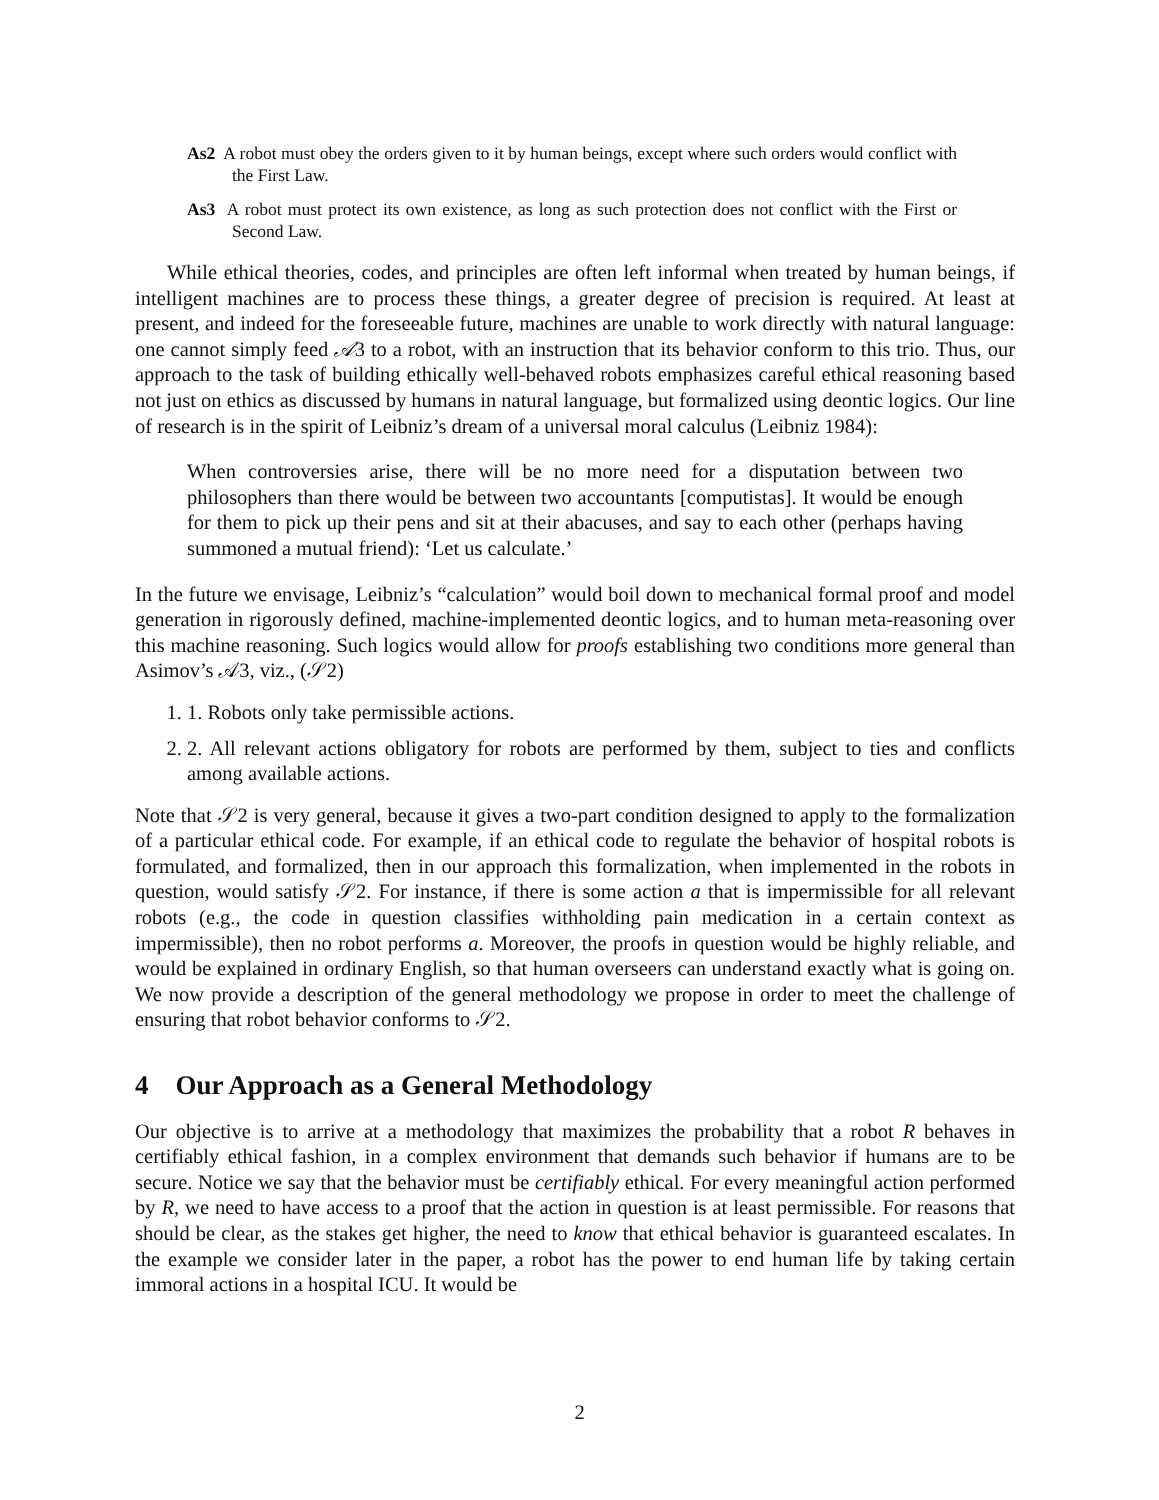As2 A robot must obey the orders given to it by human beings, except where such orders would conflict with the First Law.
As3 A robot must protect its own existence, as long as such protection does not conflict with the First or Second Law.
While ethical theories, codes, and principles are often left informal when treated by human beings, if intelligent machines are to process these things, a greater degree of precision is required. At least at present, and indeed for the foreseeable future, machines are unable to work directly with natural language: one cannot simply feed 𝒜3 to a robot, with an instruction that its behavior conform to this trio. Thus, our approach to the task of building ethically well-behaved robots emphasizes careful ethical reasoning based not just on ethics as discussed by humans in natural language, but formalized using deontic logics. Our line of research is in the spirit of Leibniz’s dream of a universal moral calculus (Leibniz 1984):
When controversies arise, there will be no more need for a disputation between two philosophers than there would be between two accountants [computistas]. It would be enough for them to pick up their pens and sit at their abacuses, and say to each other (perhaps having summoned a mutual friend): ‘Let us calculate.’
In the future we envisage, Leibniz’s “calculation” would boil down to mechanical formal proof and model generation in rigorously defined, machine-implemented deontic logics, and to human meta-reasoning over this machine reasoning. Such logics would allow for proofs establishing two conditions more general than Asimov’s 𝒜3, viz., (𝒮2)
1. 1. Robots only take permissible actions.
2. 2. All relevant actions obligatory for robots are performed by them, subject to ties and conflicts among available actions.
Note that 𝒮2 is very general, because it gives a two-part condition designed to apply to the formalization of a particular ethical code. For example, if an ethical code to regulate the behavior of hospital robots is formulated, and formalized, then in our approach this formalization, when implemented in the robots in question, would satisfy 𝒮2. For instance, if there is some action a that is impermissible for all relevant robots (e.g., the code in question classifies withholding pain medication in a certain context as impermissible), then no robot performs a. Moreover, the proofs in question would be highly reliable, and would be explained in ordinary English, so that human overseers can understand exactly what is going on. We now provide a description of the general methodology we propose in order to meet the challenge of ensuring that robot behavior conforms to 𝒮2.
4 Our Approach as a General Methodology
Our objective is to arrive at a methodology that maximizes the probability that a robot R behaves in certifiably ethical fashion, in a complex environment that demands such behavior if humans are to be secure. Notice we say that the behavior must be certifiably ethical. For every meaningful action performed by R, we need to have access to a proof that the action in question is at least permissible. For reasons that should be clear, as the stakes get higher, the need to know that ethical behavior is guaranteed escalates. In the example we consider later in the paper, a robot has the power to end human life by taking certain immoral actions in a hospital ICU. It would be
2